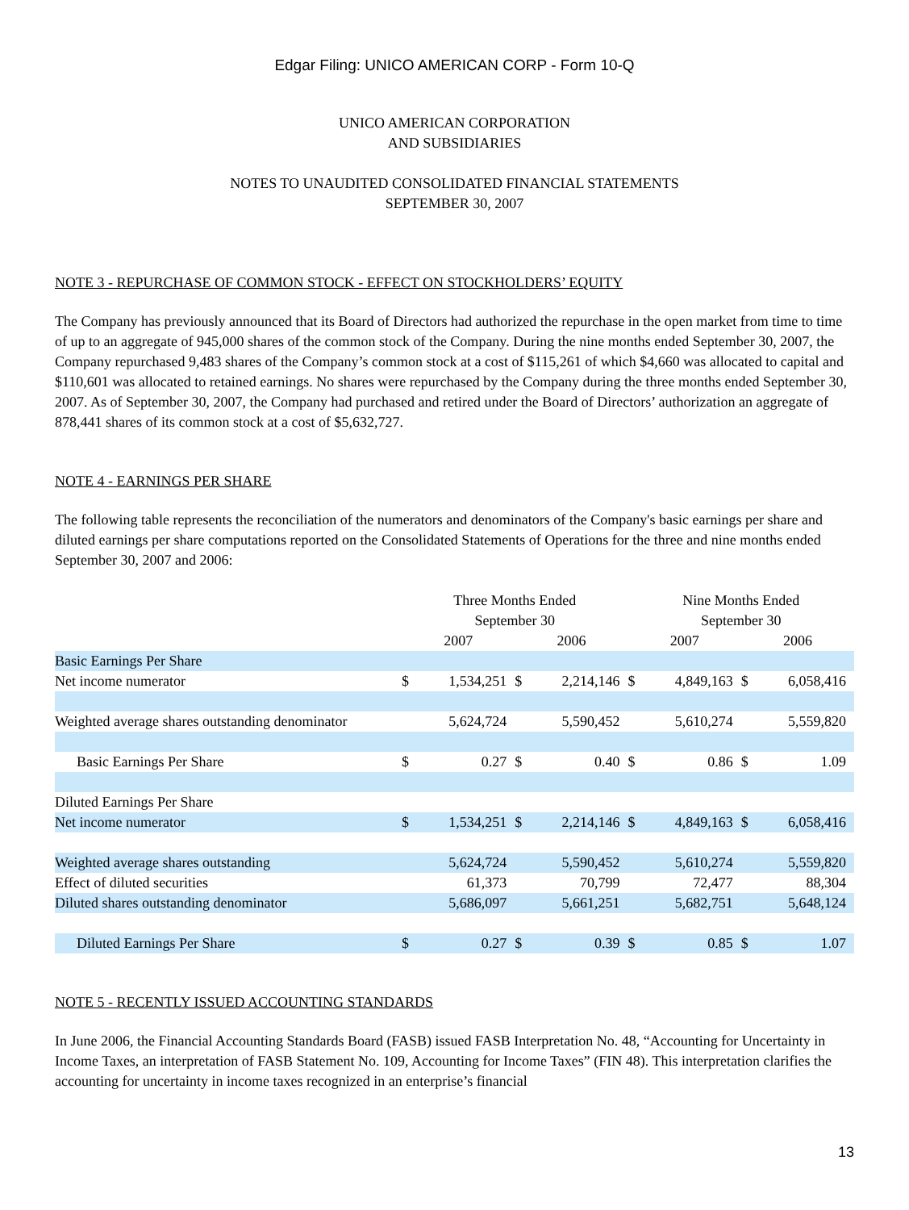Edgar Filing: UNICO AMERICAN CORP - Form 10-Q
UNICO AMERICAN CORPORATION
AND SUBSIDIARIES
NOTES TO UNAUDITED CONSOLIDATED FINANCIAL STATEMENTS
SEPTEMBER 30, 2007
NOTE 3 - REPURCHASE OF COMMON STOCK - EFFECT ON STOCKHOLDERS’ EQUITY
The Company has previously announced that its Board of Directors had authorized the repurchase in the open market from time to time of up to an aggregate of 945,000 shares of the common stock of the Company. During the nine months ended September 30, 2007, the Company repurchased 9,483 shares of the Company’s common stock at a cost of $115,261 of which $4,660 was allocated to capital and $110,601 was allocated to retained earnings. No shares were repurchased by the Company during the three months ended September 30, 2007. As of September 30, 2007, the Company had purchased and retired under the Board of Directors’ authorization an aggregate of 878,441 shares of its common stock at a cost of $5,632,727.
NOTE 4 - EARNINGS PER SHARE
The following table represents the reconciliation of the numerators and denominators of the Company's basic earnings per share and diluted earnings per share computations reported on the Consolidated Statements of Operations for the three and nine months ended September 30, 2007 and 2006:
| | Three Months Ended September 30 | | | | Nine Months Ended September 30 | | | |
| | 2007 | | 2006 | | 2007 | | 2006 | |
| Basic Earnings Per Share | | | | | | | | |
| Net income numerator | $ | 1,534,251 | $ | 2,214,146 | $ | 4,849,163 | $ | 6,058,416 |
| Weighted average shares outstanding denominator | | 5,624,724 | | 5,590,452 | | 5,610,274 | | 5,559,820 |
| Basic Earnings Per Share | $ | 0.27 | $ | 0.40 | $ | 0.86 | $ | 1.09 |
| Diluted Earnings Per Share | | | | | | | | |
| Net income numerator | $ | 1,534,251 | $ | 2,214,146 | $ | 4,849,163 | $ | 6,058,416 |
| Weighted average shares outstanding | | 5,624,724 | | 5,590,452 | | 5,610,274 | | 5,559,820 |
| Effect of diluted securities | | 61,373 | | 70,799 | | 72,477 | | 88,304 |
| Diluted shares outstanding denominator | | 5,686,097 | | 5,661,251 | | 5,682,751 | | 5,648,124 |
| Diluted Earnings Per Share | $ | 0.27 | $ | 0.39 | $ | 0.85 | $ | 1.07 |
NOTE 5 - RECENTLY ISSUED ACCOUNTING STANDARDS
In June 2006, the Financial Accounting Standards Board (FASB) issued FASB Interpretation No. 48, “Accounting for Uncertainty in Income Taxes, an interpretation of FASB Statement No. 109, Accounting for Income Taxes” (FIN 48). This interpretation clarifies the accounting for uncertainty in income taxes recognized in an enterprise’s financial
13